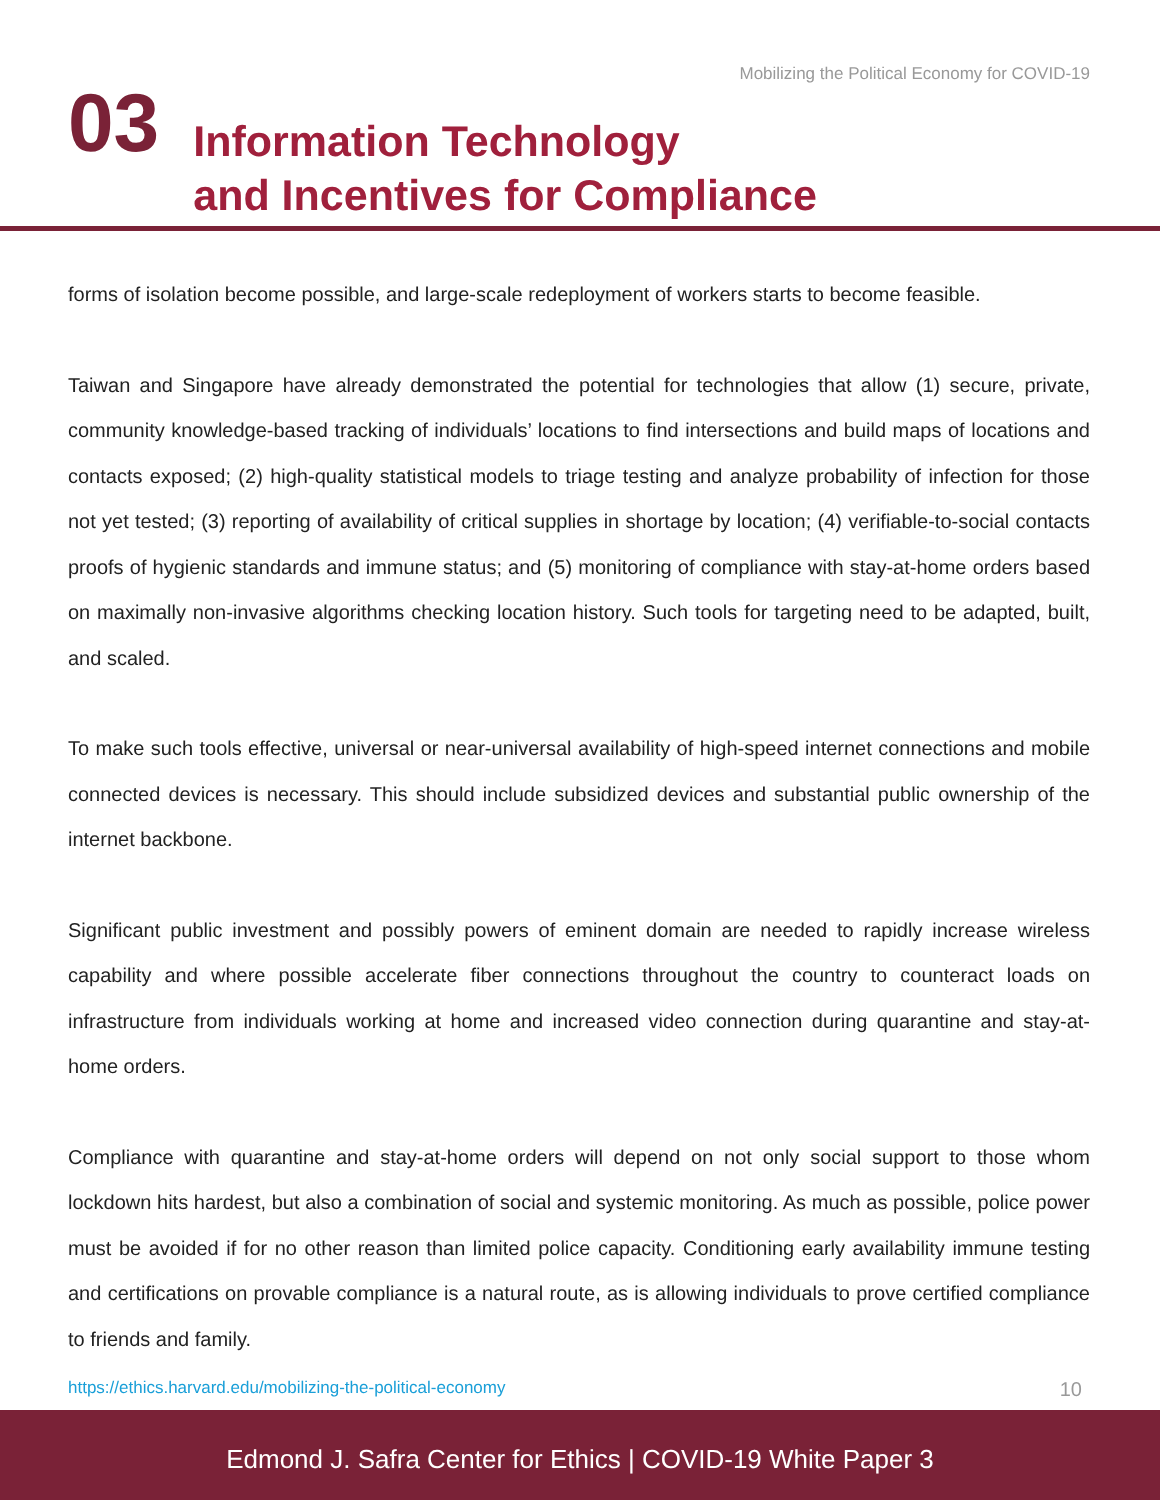Mobilizing the Political Economy for COVID-19
03
Information Technology
and Incentives for Compliance
forms of isolation become possible, and large-scale redeployment of workers starts to become feasible.
Taiwan and Singapore have already demonstrated the potential for technologies that allow (1) secure, private, community knowledge-based tracking of individuals’ locations to find intersections and build maps of locations and contacts exposed; (2) high-quality statistical models to triage testing and analyze probability of infection for those not yet tested; (3) reporting of availability of critical supplies in shortage by location; (4) verifiable-to-social contacts proofs of hygienic standards and immune status; and (5) monitoring of compliance with stay-at-home orders based on maximally non-invasive algorithms checking location history. Such tools for targeting need to be adapted, built, and scaled.
To make such tools effective, universal or near-universal availability of high-speed internet connections and mobile connected devices is necessary. This should include subsidized devices and substantial public ownership of the internet backbone.
Significant public investment and possibly powers of eminent domain are needed to rapidly increase wireless capability and where possible accelerate fiber connections throughout the country to counteract loads on infrastructure from individuals working at home and increased video connection during quarantine and stay-at-home orders.
Compliance with quarantine and stay-at-home orders will depend on not only social support to those whom lockdown hits hardest, but also a combination of social and systemic monitoring. As much as possible, police power must be avoided if for no other reason than limited police capacity. Conditioning early availability immune testing and certifications on provable compliance is a natural route, as is allowing individuals to prove certified compliance to friends and family.
https://ethics.harvard.edu/mobilizing-the-political-economy 10
Edmond J. Safra Center for Ethics | COVID-19 White Paper 3